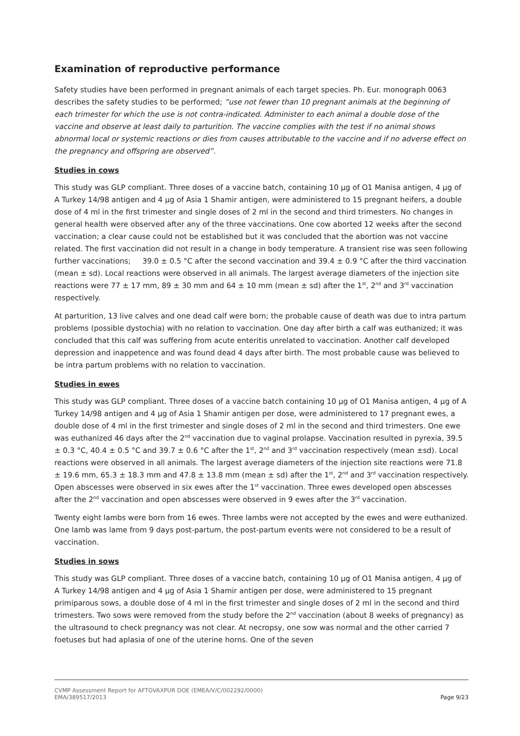Examination of reproductive performance
Safety studies have been performed in pregnant animals of each target species. Ph. Eur. monograph 0063 describes the safety studies to be performed; ”use not fewer than 10 pregnant animals at the beginning of each trimester for which the use is not contra-indicated. Administer to each animal a double dose of the vaccine and observe at least daily to parturition. The vaccine complies with the test if no animal shows abnormal local or systemic reactions or dies from causes attributable to the vaccine and if no adverse effect on the pregnancy and offspring are observed”.
Studies in cows
This study was GLP compliant. Three doses of a vaccine batch, containing 10 µg of O1 Manisa antigen, 4 µg of A Turkey 14/98 antigen and 4 µg of Asia 1 Shamir antigen, were administered to 15 pregnant heifers, a double dose of 4 ml in the first trimester and single doses of 2 ml in the second and third trimesters. No changes in general health were observed after any of the three vaccinations. One cow aborted 12 weeks after the second vaccination; a clear cause could not be established but it was concluded that the abortion was not vaccine related. The first vaccination did not result in a change in body temperature. A transient rise was seen following further vaccinations; 39.0 ± 0.5 °C after the second vaccination and 39.4 ± 0.9 °C after the third vaccination (mean ± sd). Local reactions were observed in all animals. The largest average diameters of the injection site reactions were 77 ± 17 mm, 89 ± 30 mm and 64 ± 10 mm (mean ± sd) after the 1<sup>st</sup>, 2<sup>nd</sup> and 3<sup>rd</sup> vaccination respectively.
At parturition, 13 live calves and one dead calf were born; the probable cause of death was due to intra partum problems (possible dystochia) with no relation to vaccination. One day after birth a calf was euthanized; it was concluded that this calf was suffering from acute enteritis unrelated to vaccination. Another calf developed depression and inappetence and was found dead 4 days after birth. The most probable cause was believed to be intra partum problems with no relation to vaccination.
Studies in ewes
This study was GLP compliant. Three doses of a vaccine batch containing 10 µg of O1 Manisa antigen, 4 µg of A Turkey 14/98 antigen and 4 µg of Asia 1 Shamir antigen per dose, were administered to 17 pregnant ewes, a double dose of 4 ml in the first trimester and single doses of 2 ml in the second and third trimesters. One ewe was euthanized 46 days after the 2<sup>nd</sup> vaccination due to vaginal prolapse. Vaccination resulted in pyrexia, 39.5 ± 0.3 °C, 40.4 ± 0.5 °C and 39.7 ± 0.6 °C after the 1<sup>st</sup>, 2<sup>nd</sup> and 3<sup>rd</sup> vaccination respectively (mean ±sd). Local reactions were observed in all animals. The largest average diameters of the injection site reactions were 71.8 ± 19.6 mm, 65.3 ± 18.3 mm and 47.8 ± 13.8 mm (mean ± sd) after the 1<sup>st</sup>, 2<sup>nd</sup> and 3<sup>rd</sup> vaccination respectively. Open abscesses were observed in six ewes after the 1<sup>st</sup> vaccination. Three ewes developed open abscesses after the 2<sup>nd</sup> vaccination and open abscesses were observed in 9 ewes after the 3<sup>rd</sup> vaccination.
Twenty eight lambs were born from 16 ewes. Three lambs were not accepted by the ewes and were euthanized. One lamb was lame from 9 days post-partum, the post-partum events were not considered to be a result of vaccination.
Studies in sows
This study was GLP compliant. Three doses of a vaccine batch, containing 10 µg of O1 Manisa antigen, 4 µg of A Turkey 14/98 antigen and 4 µg of Asia 1 Shamir antigen per dose, were administered to 15 pregnant primiparous sows, a double dose of 4 ml in the first trimester and single doses of 2 ml in the second and third trimesters. Two sows were removed from the study before the 2<sup>nd</sup> vaccination (about 8 weeks of pregnancy) as the ultrasound to check pregnancy was not clear. At necropsy, one sow was normal and the other carried 7 foetuses but had aplasia of one of the uterine horns. One of the seven
CVMP Assessment Report for AFTOVAXPUR DOE (EMEA/V/C/002292/0000)
EMA/389517/2013 Page 9/23